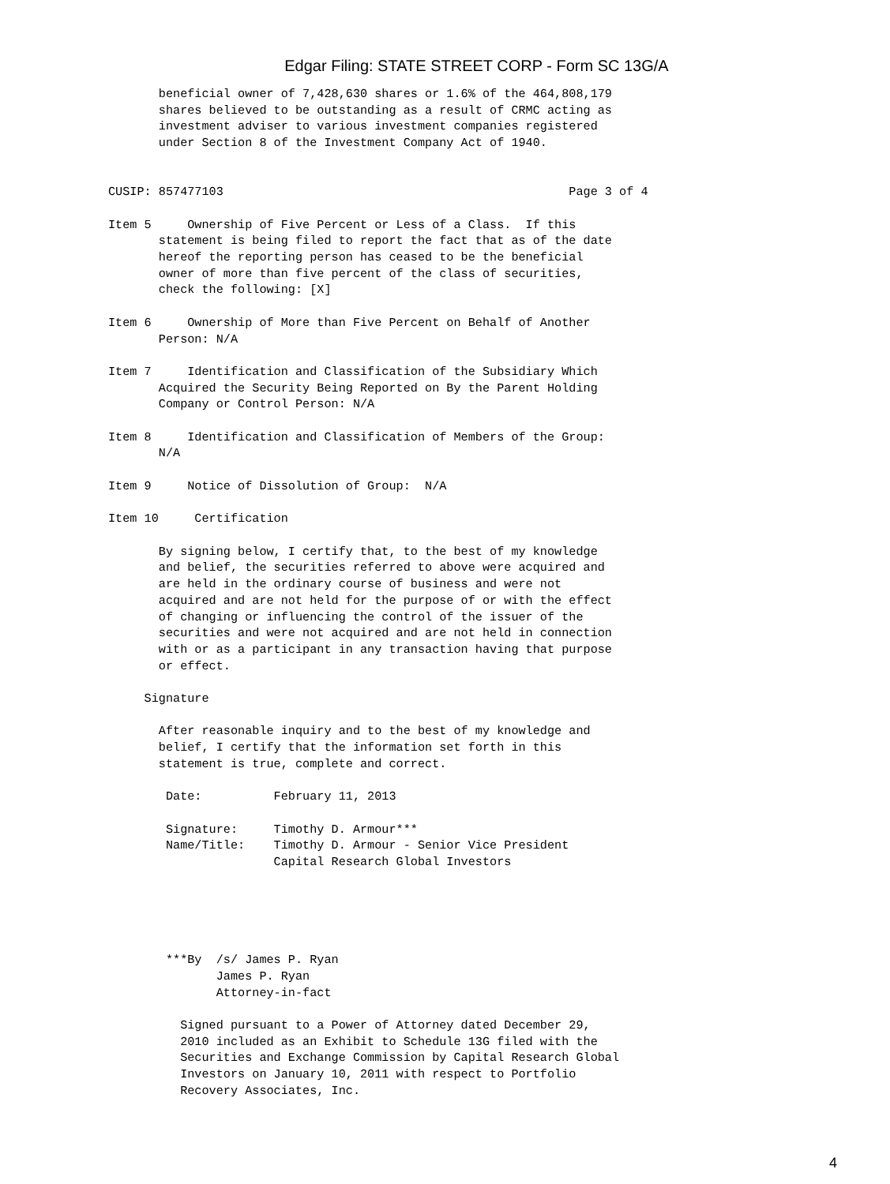Edgar Filing: STATE STREET CORP - Form SC 13G/A
       beneficial owner of 7,428,630 shares or 1.6% of the 464,808,179
       shares believed to be outstanding as a result of CRMC acting as
       investment adviser to various investment companies registered
       under Section 8 of the Investment Company Act of 1940.


CUSIP: 857477103                                                Page 3 of 4

Item 5     Ownership of Five Percent or Less of a Class.  If this
       statement is being filed to report the fact that as of the date
       hereof the reporting person has ceased to be the beneficial
       owner of more than five percent of the class of securities,
       check the following: [X]

Item 6     Ownership of More than Five Percent on Behalf of Another
       Person: N/A

Item 7     Identification and Classification of the Subsidiary Which
       Acquired the Security Being Reported on By the Parent Holding
       Company or Control Person: N/A

Item 8     Identification and Classification of Members of the Group:
       N/A

Item 9     Notice of Dissolution of Group:  N/A

Item 10     Certification

       By signing below, I certify that, to the best of my knowledge
       and belief, the securities referred to above were acquired and
       are held in the ordinary course of business and were not
       acquired and are not held for the purpose of or with the effect
       of changing or influencing the control of the issuer of the
       securities and were not acquired and are not held in connection
       with or as a participant in any transaction having that purpose
       or effect.

     Signature

       After reasonable inquiry and to the best of my knowledge and
       belief, I certify that the information set forth in this
       statement is true, complete and correct.

        Date:          February 11, 2013

        Signature:     Timothy D. Armour***
        Name/Title:    Timothy D. Armour - Senior Vice President
                       Capital Research Global Investors





        ***By  /s/ James P. Ryan
               James P. Ryan
               Attorney-in-fact

          Signed pursuant to a Power of Attorney dated December 29,
          2010 included as an Exhibit to Schedule 13G filed with the
          Securities and Exchange Commission by Capital Research Global
          Investors on January 10, 2011 with respect to Portfolio
          Recovery Associates, Inc.
4